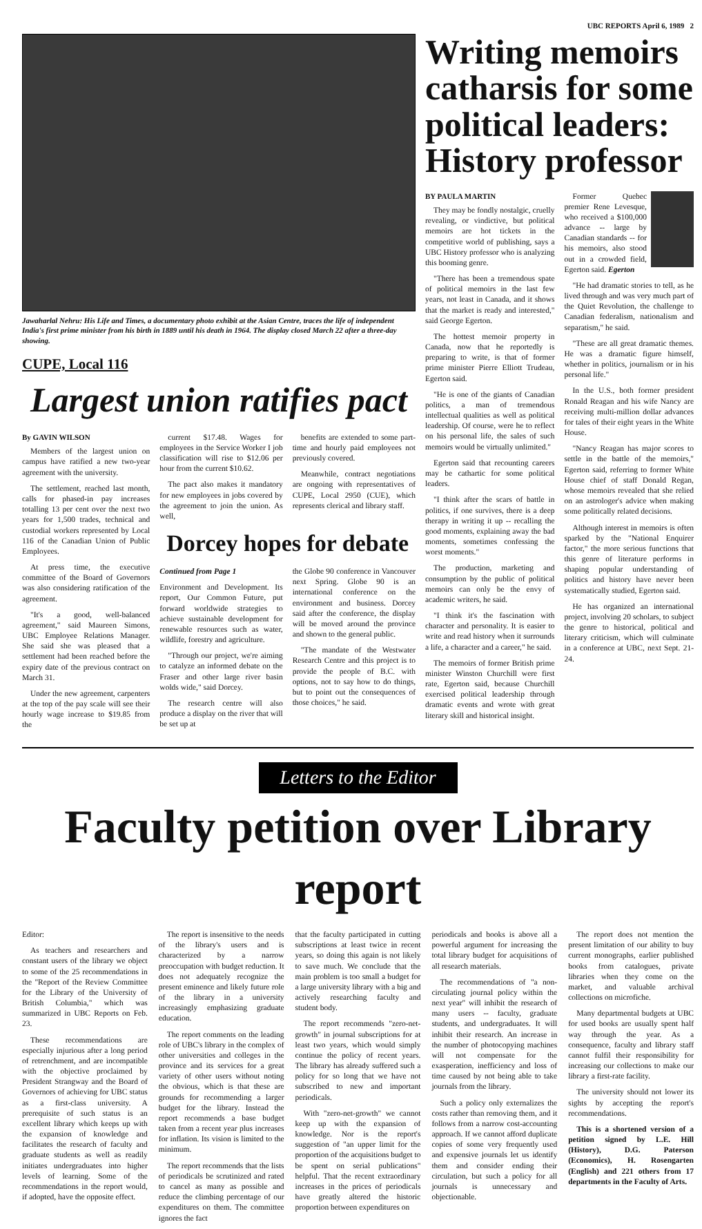UBC REPORTS April 6, 1989 2
Jawaharlal Nehru: His Life and Times, a documentary photo exhibit at the Asian Centre, traces the life of independent India's first prime minister from his birth in 1889 until his death in 1964. The display closed March 22 after a three-day showing.
CUPE, Local 116
Largest union ratifies pact
By GAVIN WILSON
Members of the largest union on campus have ratified a new two-year agreement with the university.
The settlement, reached last month, calls for phased-in pay increases totalling 13 per cent over the next two years for 1,500 trades, technical and custodial workers represented by Local 116 of the Canadian Union of Public Employees.
At press time, the executive committee of the Board of Governors was also considering ratification of the agreement.
"It's a good, well-balanced agreement," said Maureen Simons, UBC Employee Relations Manager. She said she was pleased that a settlement had been reached before the expiry date of the previous contract on March 31.
Under the new agreement, carpenters at the top of the pay scale will see their hourly wage increase to $19.85 from the
current $17.48. Wages for employees in the Service Worker I job classification will rise to $12.06 per hour from the current $10.62.
The pact also makes it mandatory for new employees in jobs covered by the agreement to join the union. As well,
benefits are extended to some part-time and hourly paid employees not previously covered.
Meanwhile, contract negotiations are ongoing with representatives of CUPE, Local 2950 (CUE), which represents clerical and library staff.
Dorcey hopes for debate
Continued from Page 1
Environment and Development. Its report, Our Common Future, put forward worldwide strategies to achieve sustainable development for renewable resources such as water, wildlife, forestry and agriculture.
"Through our project, we're aiming to catalyze an informed debate on the Fraser and other large river basin wolds wide," said Dorcey.
The research centre will also produce a display on the river that will be set up at
the Globe 90 conference in Vancouver next Spring. Globe 90 is an international conference on the environment and business. Dorcey said after the conference, the display will be moved around the province and shown to the general public.
"The mandate of the Westwater Research Centre and this project is to provide the people of B.C. with options, not to say how to do things, but to point out the consequences of those choices," he said.
Writing memoirs catharsis for some political leaders: History professor
BY PAULA MARTIN
They may be fondly nostalgic, cruelly revealing, or vindictive, but political memoirs are hot tickets in the competitive world of publishing, says a UBC History professor who is analyzing this booming genre.
"There has been a tremendous spate of political memoirs in the last few years, not least in Canada, and it shows that the market is ready and interested," said George Egerton.
The hottest memoir property in Canada, now that he reportedly is preparing to write, is that of former prime minister Pierre Elliott Trudeau, Egerton said.
"He is one of the giants of Canadian politics, a man of tremendous intellectual qualities as well as political leadership. Of course, were he to reflect on his personal life, the sales of such memoirs would be virtually unlimited."
Egerton said that recounting careers may be cathartic for some political leaders.
"I think after the scars of battle in politics, if one survives, there is a deep therapy in writing it up -- recalling the good moments, explaining away the bad moments, sometimes confessing the worst moments."
The production, marketing and consumption by the public of political memoirs can only be the envy of academic writers, he said.
"I think it's the fascination with character and personality. It is easier to write and read history when it surrounds a life, a character and a career," he said.
The memoirs of former British prime minister Winston Churchill were first rate, Egerton said, because Churchill exercised political leadership through dramatic events and wrote with great literary skill and historical insight.
Former Quebec premier Rene Levesque, who received a $100,000 advance -- large by Canadian standards -- for his memoirs, also stood out in a crowded field, Egerton said. Egerton
"He had dramatic stories to tell, as he lived through and was very much part of the Quiet Revolution, the challenge to Canadian federalism, nationalism and separatism," he said.
"These are all great dramatic themes. He was a dramatic figure himself, whether in politics, journalism or in his personal life."
In the U.S., both former president Ronald Reagan and his wife Nancy are receiving multi-million dollar advances for tales of their eight years in the White House.
"Nancy Reagan has major scores to settle in the battle of the memoirs," Egerton said, referring to former White House chief of staff Donald Regan, whose memoirs revealed that she relied on an astrologer's advice when making some politically related decisions.
Although interest in memoirs is often sparked by the "National Enquirer factor," the more serious functions that this genre of literature performs in shaping popular understanding of politics and history have never been systematically studied, Egerton said.
He has organized an international project, involving 20 scholars, to subject the genre to historical, political and literary criticism, which will culminate in a conference at UBC, next Sept. 21-24.
Letters to the Editor
Faculty petition over Library report
Editor:
As teachers and researchers and constant users of the library we object to some of the 25 recommendations in the "Report of the Review Committee for the Library of the University of British Columbia," which was summarized in UBC Reports on Feb. 23.
These recommendations are especially injurious after a long period of retrenchment, and are incompatible with the objective proclaimed by President Strangway and the Board of Governors of achieving for UBC status as a first-class university. A prerequisite of such status is an excellent library which keeps up with the expansion of knowledge and facilitates the research of faculty and graduate students as well as readily initiates undergraduates into higher levels of learning. Some of the recommendations in the report would, if adopted, have the opposite effect.
The report is insensitive to the needs of the library's users and is characterized by a narrow preoccupation with budget reduction. It does not adequately recognize the present eminence and likely future role of the library in a university increasingly emphasizing graduate education.
The report comments on the leading role of UBC's library in the complex of other universities and colleges in the province and its services for a great variety of other users without noting the obvious, which is that these are grounds for recommending a larger budget for the library. Instead the report recommends a base budget taken from a recent year plus increases for inflation. Its vision is limited to the minimum.
The report recommends that the lists of periodicals be scrutinized and rated to cancel as many as possible and reduce the climbing percentage of our expenditures on them. The committee ignores the fact
that the faculty participated in cutting subscriptions at least twice in recent years, so doing this again is not likely to save much. We conclude that the main problem is too small a budget for a large university library with a big and actively researching faculty and student body.
The report recommends "zero-net-growth" in journal subscriptions for at least two years, which would simply continue the policy of recent years. The library has already suffered such a policy for so long that we have not subscribed to new and important periodicals.
With "zero-net-growth" we cannot keep up with the expansion of knowledge. Nor is the report's suggestion of "an upper limit for the proportion of the acquisitions budget to be spent on serial publications" helpful. That the recent extraordinary increases in the prices of periodicals have greatly altered the historic proportion between expenditures on
periodicals and books is above all a powerful argument for increasing the total library budget for acquisitions of all research materials.
The recommendations of "a non-circulating journal policy within the next year" will inhibit the research of many users -- faculty, graduate students, and undergraduates. It will inhibit their research. An increase in the number of photocopying machines will not compensate for the exasperation, inefficiency and loss of time caused by not being able to take journals from the library.
Such a policy only externalizes the costs rather than removing them, and it follows from a narrow cost-accounting approach. If we cannot afford duplicate copies of some very frequently used and expensive journals let us identify them and consider ending their circulation, but such a policy for all journals is unnecessary and objectionable.
The report does not mention the present limitation of our ability to buy current monographs, earlier published books from catalogues, private libraries when they come on the market, and valuable archival collections on microfiche.
Many departmental budgets at UBC for used books are usually spent half way through the year. As a consequence, faculty and library staff cannot fulfil their responsibility for increasing our collections to make our library a first-rate facility.
The university should not lower its sights by accepting the report's recommendations.
This is a shortened version of a petition signed by L.E. Hill (History), D.G. Paterson (Economics), H. Rosengarten (English) and 221 others from 17 departments in the Faculty of Arts.